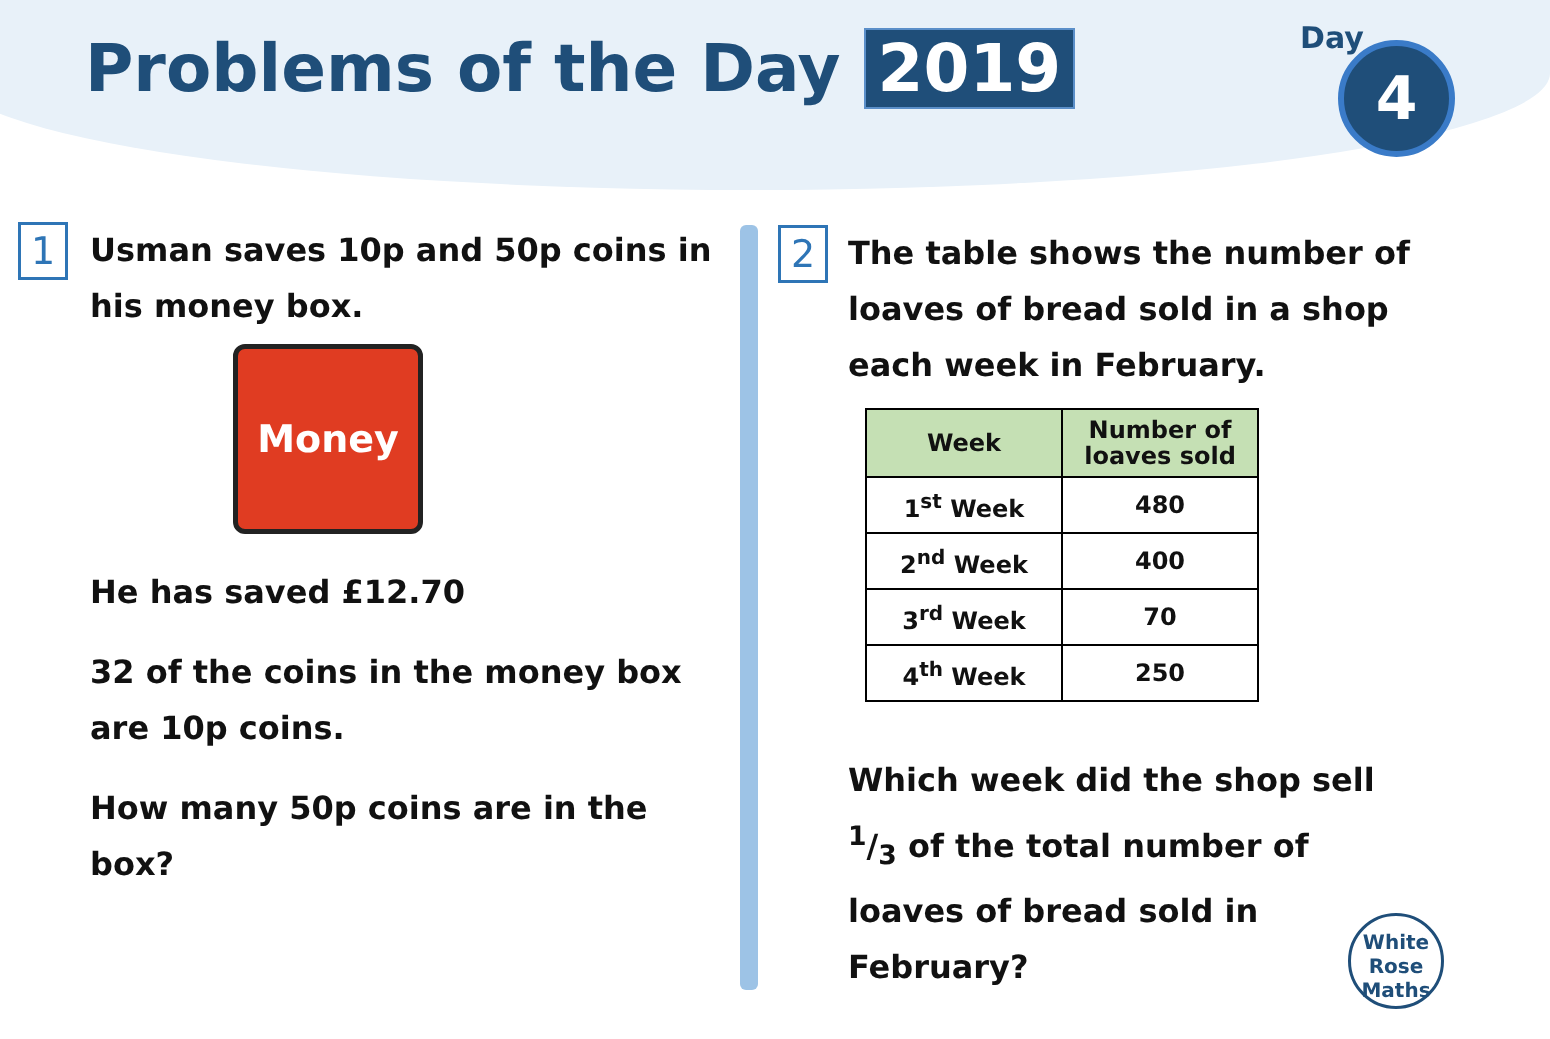Problems of the Day 2019 Day
4
1
Usman saves 10p and 50p coins in his money box.
Money
He has saved £12.70
32 of the coins in the money box are 10p coins.
How many 50p coins are in the box?
2
The table shows the number of loaves of bread sold in a shop each week in February.
| Week | Number of loaves sold |
| --- | --- |
| 1<sup>st</sup> Week | 480 |
| 2<sup>nd</sup> Week | 400 |
| 3<sup>rd</sup> Week | 70 |
| 4<sup>th</sup> Week | 250 |
Which week did the shop sell 1/3 of the total number of loaves of bread sold in February?
White
Rose
Maths